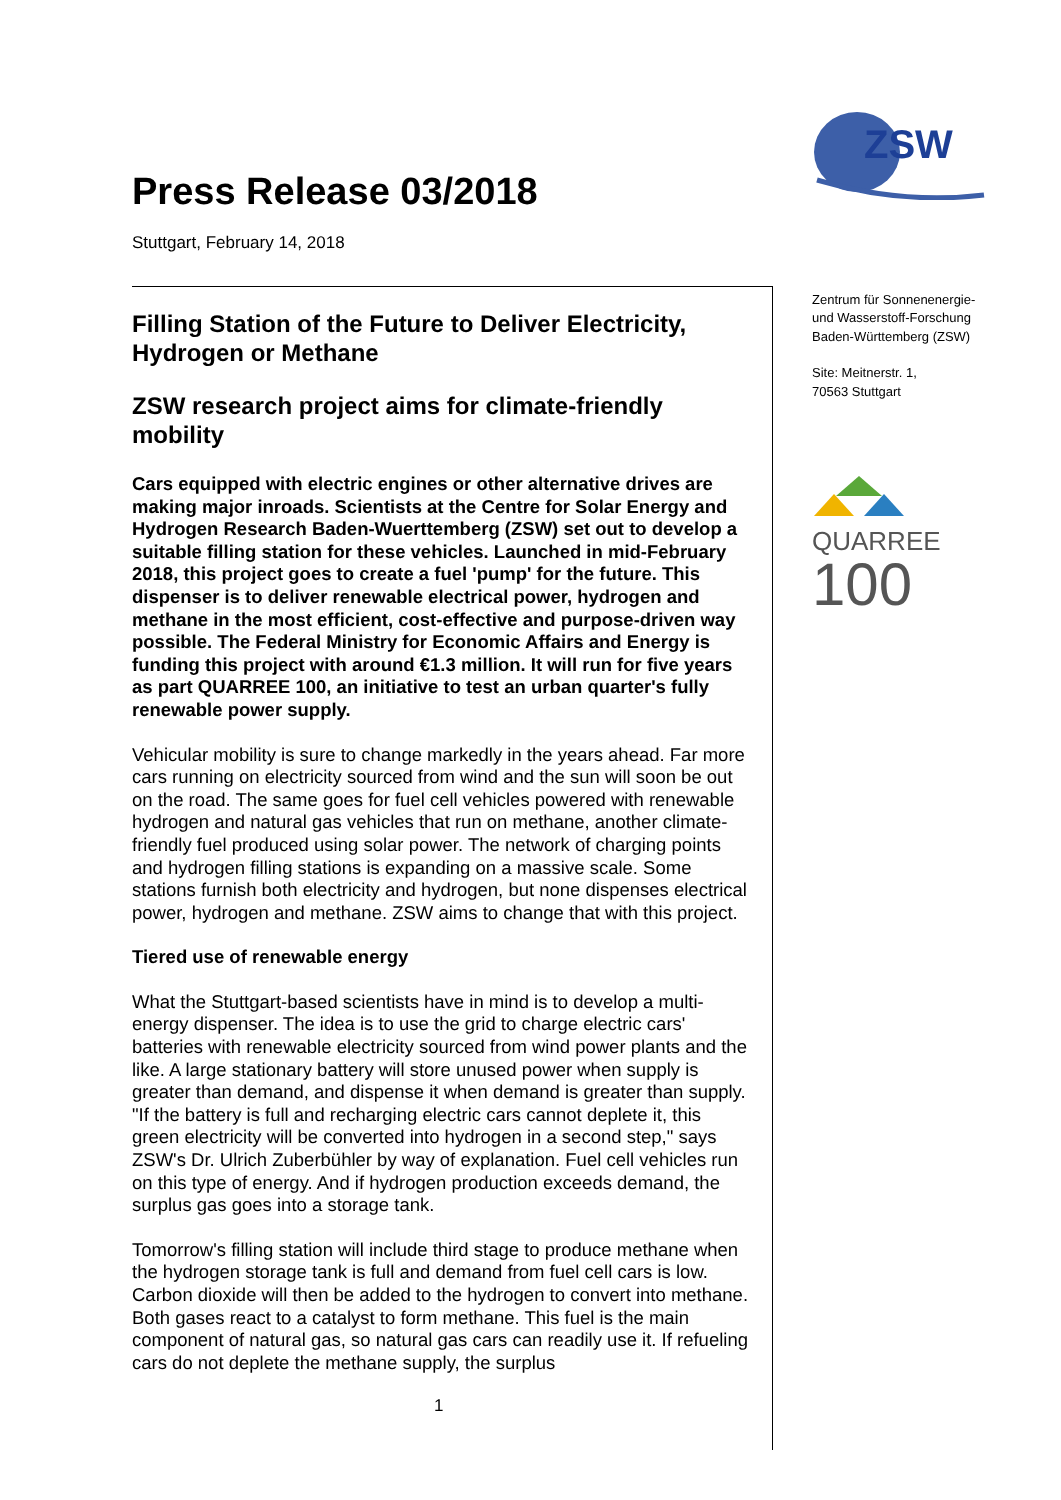ZSW
Zentrum für Sonnenenergie-
und Wasserstoff-Forschung
Baden-Württemberg (ZSW)
Site: Meitnerstr. 1,
70563 Stuttgart
QUARREE
100
Press Release 03/2018
Stuttgart, February 14, 2018
Filling Station of the Future to Deliver Electricity, Hydrogen or Methane
ZSW research project aims for climate-friendly mobility
Cars equipped with electric engines or other alternative drives are making major inroads. Scientists at the Centre for Solar Energy and Hydrogen Research Baden-Wuerttemberg (ZSW) set out to develop a suitable filling station for these vehicles. Launched in mid-February 2018, this project goes to create a fuel 'pump' for the future. This dispenser is to deliver renewable electrical power, hydrogen and methane in the most efficient, cost-effective and purpose-driven way possible. The Federal Ministry for Economic Affairs and Energy is funding this project with around €1.3 million. It will run for five years as part QUARREE 100, an initiative to test an urban quarter's fully renewable power supply.
Vehicular mobility is sure to change markedly in the years ahead. Far more cars running on electricity sourced from wind and the sun will soon be out on the road. The same goes for fuel cell vehicles powered with renewable hydrogen and natural gas vehicles that run on methane, another climate-friendly fuel produced using solar power. The network of charging points and hydrogen filling stations is expanding on a massive scale. Some stations furnish both electricity and hydrogen, but none dispenses electrical power, hydrogen and methane. ZSW aims to change that with this project.
Tiered use of renewable energy
What the Stuttgart-based scientists have in mind is to develop a multi-energy dispenser. The idea is to use the grid to charge electric cars' batteries with renewable electricity sourced from wind power plants and the like. A large stationary battery will store unused power when supply is greater than demand, and dispense it when demand is greater than supply. "If the battery is full and recharging electric cars cannot deplete it, this green electricity will be converted into hydrogen in a second step," says ZSW's Dr. Ulrich Zuberbühler by way of explanation. Fuel cell vehicles run on this type of energy. And if hydrogen production exceeds demand, the surplus gas goes into a storage tank.
Tomorrow's filling station will include third stage to produce methane when the hydrogen storage tank is full and demand from fuel cell cars is low. Carbon dioxide will then be added to the hydrogen to convert into methane. Both gases react to a catalyst to form methane. This fuel is the main component of natural gas, so natural gas cars can readily use it. If refueling cars do not deplete the methane supply, the surplus
1